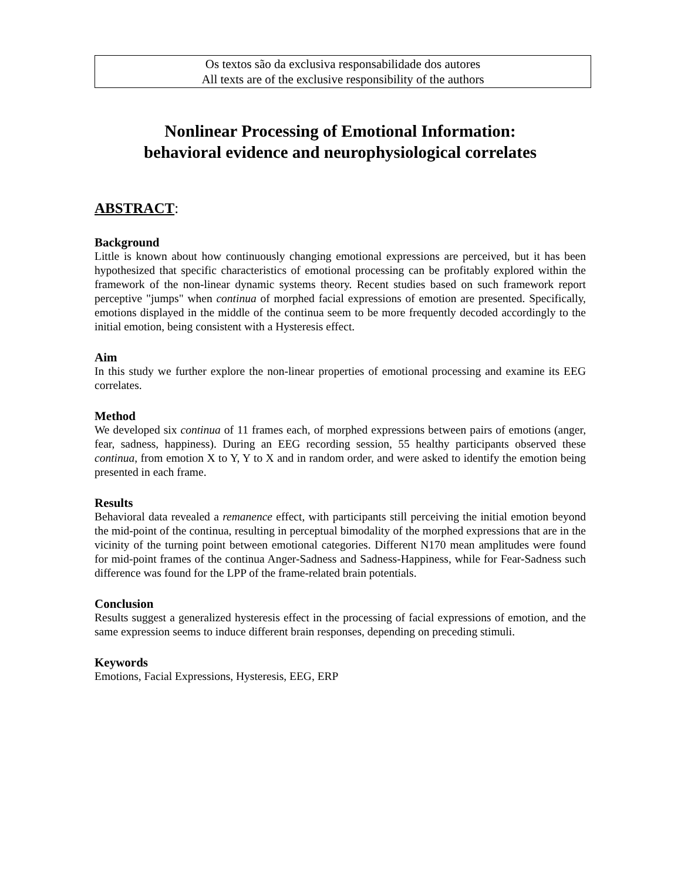Os textos são da exclusiva responsabilidade dos autores
All texts are of the exclusive responsibility of the authors
Nonlinear Processing of Emotional Information:
behavioral evidence and neurophysiological correlates
ABSTRACT:
Background
Little is known about how continuously changing emotional expressions are perceived, but it has been hypothesized that specific characteristics of emotional processing can be profitably explored within the framework of the non-linear dynamic systems theory. Recent studies based on such framework report perceptive "jumps" when continua of morphed facial expressions of emotion are presented. Specifically, emotions displayed in the middle of the continua seem to be more frequently decoded accordingly to the initial emotion, being consistent with a Hysteresis effect.
Aim
In this study we further explore the non-linear properties of emotional processing and examine its EEG correlates.
Method
We developed six continua of 11 frames each, of morphed expressions between pairs of emotions (anger, fear, sadness, happiness). During an EEG recording session, 55 healthy participants observed these continua, from emotion X to Y, Y to X and in random order, and were asked to identify the emotion being presented in each frame.
Results
Behavioral data revealed a remanence effect, with participants still perceiving the initial emotion beyond the mid-point of the continua, resulting in perceptual bimodality of the morphed expressions that are in the vicinity of the turning point between emotional categories. Different N170 mean amplitudes were found for mid-point frames of the continua Anger-Sadness and Sadness-Happiness, while for Fear-Sadness such difference was found for the LPP of the frame-related brain potentials.
Conclusion
Results suggest a generalized hysteresis effect in the processing of facial expressions of emotion, and the same expression seems to induce different brain responses, depending on preceding stimuli.
Keywords
Emotions, Facial Expressions, Hysteresis, EEG, ERP